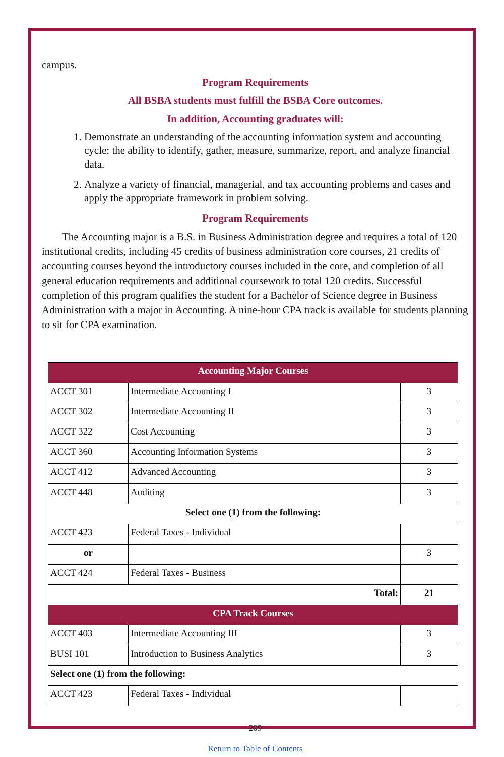campus.
Program Requirements
All BSBA students must fulfill the BSBA Core outcomes.
In addition, Accounting graduates will:
1. Demonstrate an understanding of the accounting information system and accounting cycle: the ability to identify, gather, measure, summarize, report, and analyze financial data.
2. Analyze a variety of financial, managerial, and tax accounting problems and cases and apply the appropriate framework in problem solving.
Program Requirements
The Accounting major is a B.S. in Business Administration degree and requires a total of 120 institutional credits, including 45 credits of business administration core courses, 21 credits of accounting courses beyond the introductory courses included in the core, and completion of all general education requirements and additional coursework to total 120 credits. Successful completion of this program qualifies the student for a Bachelor of Science degree in Business Administration with a major in Accounting. A nine-hour CPA track is available for students planning to sit for CPA examination.
| Accounting Major Courses | | |
| ACCT 301 | Intermediate Accounting I | 3 |
| ACCT 302 | Intermediate Accounting II | 3 |
| ACCT 322 | Cost Accounting | 3 |
| ACCT 360 | Accounting Information Systems | 3 |
| ACCT 412 | Advanced Accounting | 3 |
| ACCT 448 | Auditing | 3 |
| Select one (1) from the following: | | |
| ACCT 423 | Federal Taxes - Individual | |
| or | | 3 |
| ACCT 424 | Federal Taxes - Business | |
| Total: | | 21 |
| CPA Track Courses | | |
| ACCT 403 | Intermediate Accounting III | 3 |
| BUSI 101 | Introduction to Business Analytics | 3 |
| Select one (1) from the following: | | |
| ACCT 423 | Federal Taxes - Individual | |
209
Return to Table of Contents